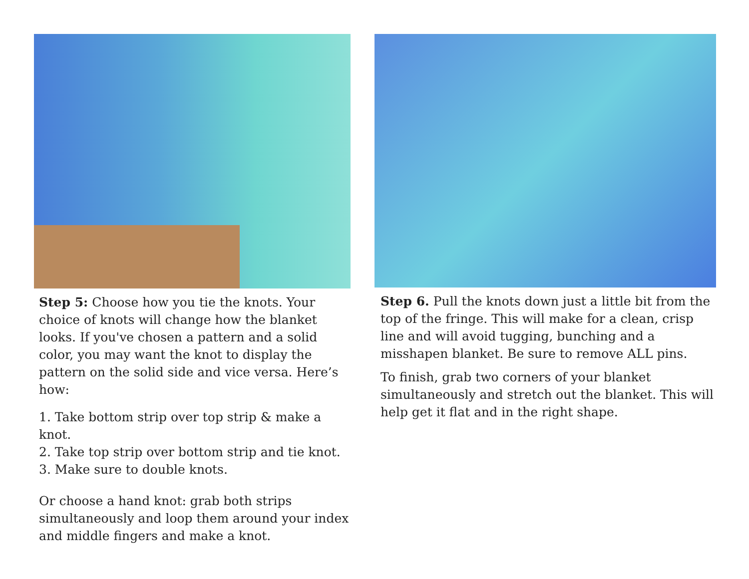Step 5: Choose how you tie the knots. Your choice of knots will change how the blanket looks. If you've chosen a pattern and a solid
color, you may want the knot to display the pattern on the solid side and vice versa. Here’s how:
1. Take bottom strip over top strip & make a knot.
2. Take top strip over bottom strip and tie knot.
3. Make sure to double knots.
Or choose a hand knot: grab both strips simultaneously and loop them around your index and middle fingers and make a knot.
Step 6. Pull the knots down just a little bit from the top of the fringe. This will make for a clean, crisp line and will avoid tugging, bunching and a misshapen blanket. Be sure to remove ALL pins.
To finish, grab two corners of your blanket simultaneously and stretch out the blanket. This will help get it flat and in the right shape.